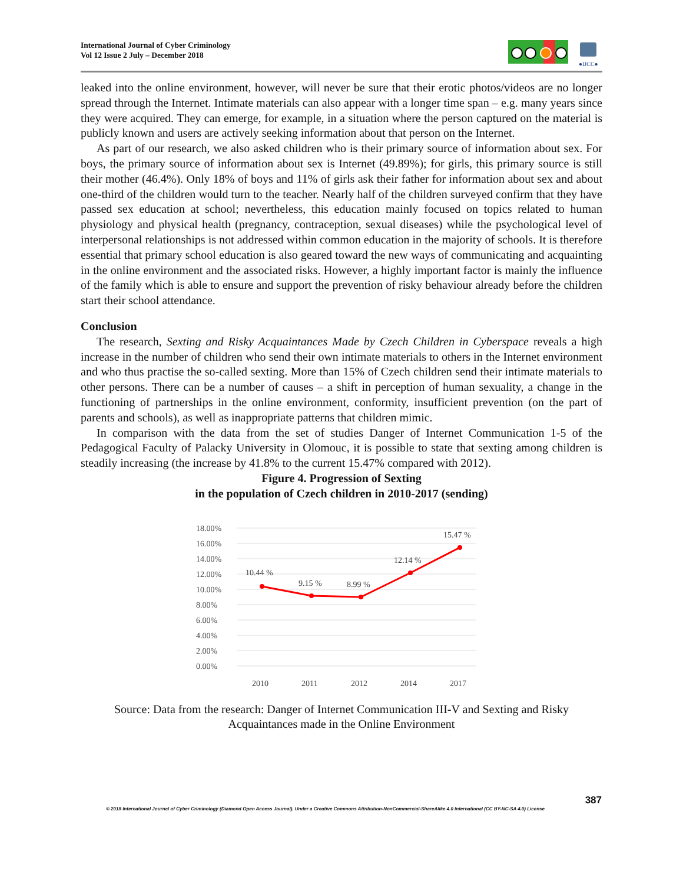International Journal of Cyber Criminology
Vol 12 Issue 2 July – December 2018
●IJCC●
leaked into the online environment, however, will never be sure that their erotic photos/videos are no longer spread through the Internet. Intimate materials can also appear with a longer time span – e.g. many years since they were acquired. They can emerge, for example, in a situation where the person captured on the material is publicly known and users are actively seeking information about that person on the Internet.
As part of our research, we also asked children who is their primary source of information about sex. For boys, the primary source of information about sex is Internet (49.89%); for girls, this primary source is still their mother (46.4%). Only 18% of boys and 11% of girls ask their father for information about sex and about one-third of the children would turn to the teacher. Nearly half of the children surveyed confirm that they have passed sex education at school; nevertheless, this education mainly focused on topics related to human physiology and physical health (pregnancy, contraception, sexual diseases) while the psychological level of interpersonal relationships is not addressed within common education in the majority of schools. It is therefore essential that primary school education is also geared toward the new ways of communicating and acquainting in the online environment and the associated risks. However, a highly important factor is mainly the influence of the family which is able to ensure and support the prevention of risky behaviour already before the children start their school attendance.
Conclusion
The research, Sexting and Risky Acquaintances Made by Czech Children in Cyberspace reveals a high increase in the number of children who send their own intimate materials to others in the Internet environment and who thus practise the so-called sexting. More than 15% of Czech children send their intimate materials to other persons. There can be a number of causes – a shift in perception of human sexuality, a change in the functioning of partnerships in the online environment, conformity, insufficient prevention (on the part of parents and schools), as well as inappropriate patterns that children mimic.
In comparison with the data from the set of studies Danger of Internet Communication 1-5 of the Pedagogical Faculty of Palacky University in Olomouc, it is possible to state that sexting among children is steadily increasing (the increase by 41.8% to the current 15.47% compared with 2012).
Figure 4. Progression of Sexting
in the population of Czech children in 2010-2017 (sending)
18.00%
16.00%
14.00%
12.00%
10.00%
8.00%
6.00%
4.00%
2.00%
0.00%
10.44 %
9.15 %
8.99 %
12.14 %
15.47 %
2010
2011
2012
2014
2017
Source: Data from the research: Danger of Internet Communication III-V and Sexting and Risky Acquaintances made in the Online Environment
387
© 2018 International Journal of Cyber Criminology (Diamond Open Access Journal). Under a Creative Commons Attribution-NonCommercial-ShareAlike 4.0 International (CC BY-NC-SA 4.0) License